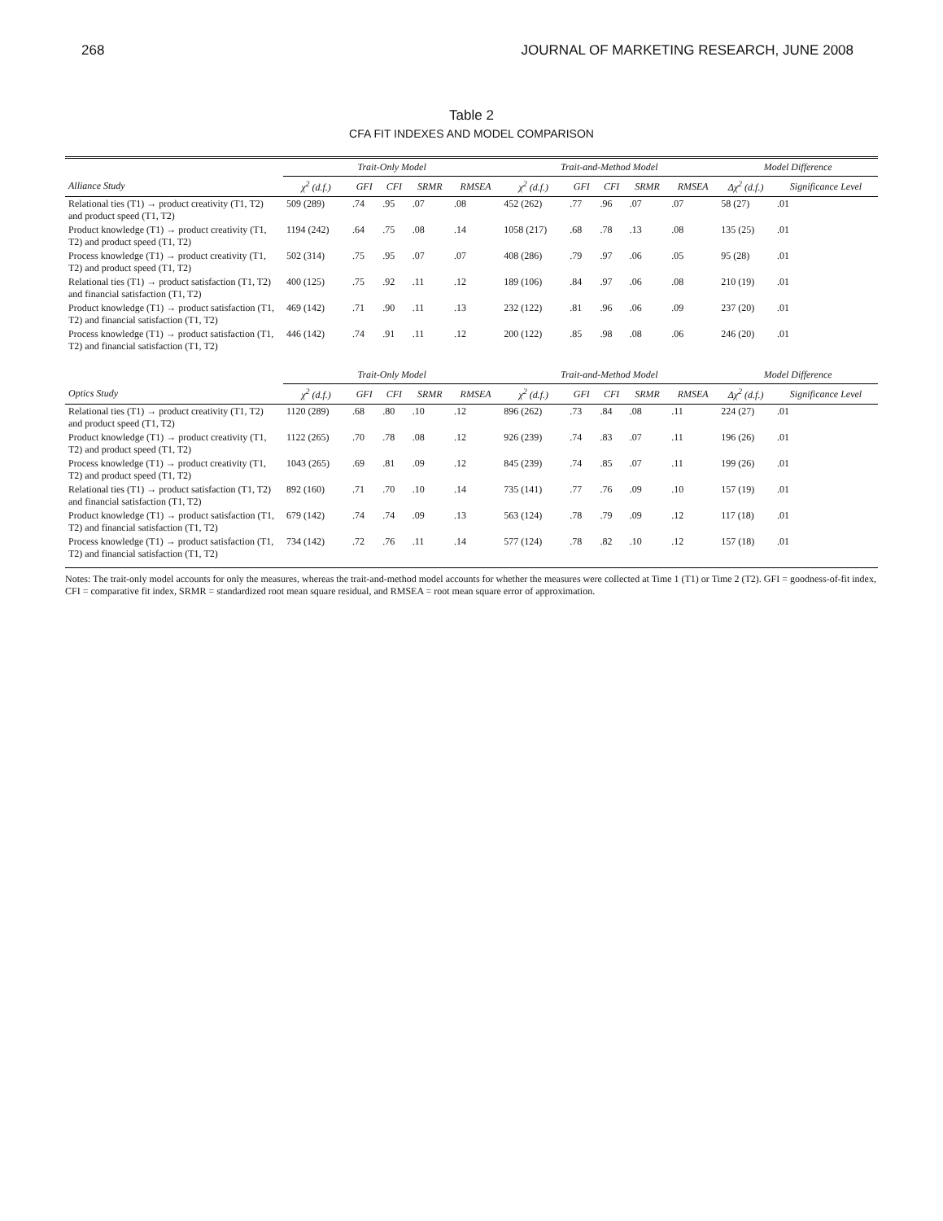268 JOURNAL OF MARKETING RESEARCH, JUNE 2008
Table 2
CFA FIT INDEXES AND MODEL COMPARISON
| | Trait-Only Model | | | | | Trait-and-Method Model | | | | | Model Difference | |
| --- | --- | --- | --- | --- | --- | --- | --- | --- | --- | --- | --- | --- |
| Alliance Study | χ<sup>2</sup> (d.f.) | GFI | CFI | SRMR | RMSEA | χ<sup>2</sup> (d.f.) | GFI | CFI | SRMR | RMSEA | Δχ<sup>2</sup> (d.f.) | Significance Level |
| Relational ties (T1) → product creativity (T1, T2) and product speed (T1, T2) | 509 (289) | .74 | .95 | .07 | .08 | 452 (262) | .77 | .96 | .07 | .07 | 58 (27) | .01 |
| Product knowledge (T1) → product creativity (T1, T2) and product speed (T1, T2) | 1194 (242) | .64 | .75 | .08 | .14 | 1058 (217) | .68 | .78 | .13 | .08 | 135 (25) | .01 |
| Process knowledge (T1) → product creativity (T1, T2) and product speed (T1, T2) | 502 (314) | .75 | .95 | .07 | .07 | 408 (286) | .79 | .97 | .06 | .05 | 95 (28) | .01 |
| Relational ties (T1) → product satisfaction (T1, T2) and financial satisfaction (T1, T2) | 400 (125) | .75 | .92 | .11 | .12 | 189 (106) | .84 | .97 | .06 | .08 | 210 (19) | .01 |
| Product knowledge (T1) → product satisfaction (T1, T2) and financial satisfaction (T1, T2) | 469 (142) | .71 | .90 | .11 | .13 | 232 (122) | .81 | .96 | .06 | .09 | 237 (20) | .01 |
| Process knowledge (T1) → product satisfaction (T1, T2) and financial satisfaction (T1, T2) | 446 (142) | .74 | .91 | .11 | .12 | 200 (122) | .85 | .98 | .08 | .06 | 246 (20) | .01 |
| | Trait-Only Model | | | | | Trait-and-Method Model | | | | | Model Difference | |
| Optics Study | χ<sup>2</sup> (d.f.) | GFI | CFI | SRMR | RMSEA | χ<sup>2</sup> (d.f.) | GFI | CFI | SRMR | RMSEA | Δχ<sup>2</sup> (d.f.) | Significance Level |
| Relational ties (T1) → product creativity (T1, T2) and product speed (T1, T2) | 1120 (289) | .68 | .80 | .10 | .12 | 896 (262) | .73 | .84 | .08 | .11 | 224 (27) | .01 |
| Product knowledge (T1) → product creativity (T1, T2) and product speed (T1, T2) | 1122 (265) | .70 | .78 | .08 | .12 | 926 (239) | .74 | .83 | .07 | .11 | 196 (26) | .01 |
| Process knowledge (T1) → product creativity (T1, T2) and product speed (T1, T2) | 1043 (265) | .69 | .81 | .09 | .12 | 845 (239) | .74 | .85 | .07 | .11 | 199 (26) | .01 |
| Relational ties (T1) → product satisfaction (T1, T2) and financial satisfaction (T1, T2) | 892 (160) | .71 | .70 | .10 | .14 | 735 (141) | .77 | .76 | .09 | .10 | 157 (19) | .01 |
| Product knowledge (T1) → product satisfaction (T1, T2) and financial satisfaction (T1, T2) | 679 (142) | .74 | .74 | .09 | .13 | 563 (124) | .78 | .79 | .09 | .12 | 117 (18) | .01 |
| Process knowledge (T1) → product satisfaction (T1, T2) and financial satisfaction (T1, T2) | 734 (142) | .72 | .76 | .11 | .14 | 577 (124) | .78 | .82 | .10 | .12 | 157 (18) | .01 |
Notes: The trait-only model accounts for only the measures, whereas the trait-and-method model accounts for whether the measures were collected at Time 1 (T1) or Time 2 (T2). GFI = goodness-of-fit index, CFI = comparative fit index, SRMR = standardized root mean square residual, and RMSEA = root mean square error of approximation.